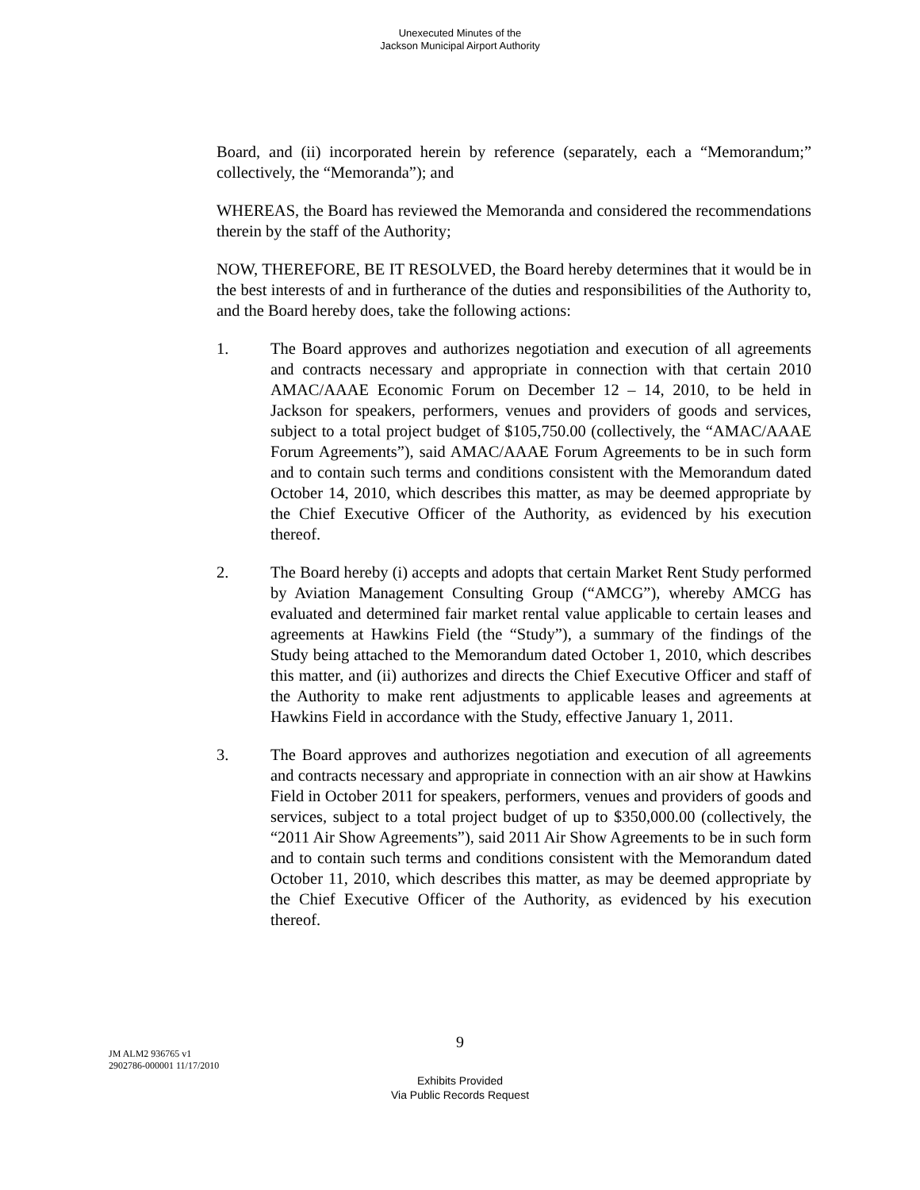Unexecuted Minutes of the
Jackson Municipal Airport Authority
Board, and (ii) incorporated herein by reference (separately, each a “Memorandum;” collectively, the “Memoranda”); and
WHEREAS, the Board has reviewed the Memoranda and considered the recommendations therein by the staff of the Authority;
NOW, THEREFORE, BE IT RESOLVED, the Board hereby determines that it would be in the best interests of and in furtherance of the duties and responsibilities of the Authority to, and the Board hereby does, take the following actions:
1. The Board approves and authorizes negotiation and execution of all agreements and contracts necessary and appropriate in connection with that certain 2010 AMAC/AAAE Economic Forum on December 12 – 14, 2010, to be held in Jackson for speakers, performers, venues and providers of goods and services, subject to a total project budget of $105,750.00 (collectively, the “AMAC/AAAE Forum Agreements”), said AMAC/AAAE Forum Agreements to be in such form and to contain such terms and conditions consistent with the Memorandum dated October 14, 2010, which describes this matter, as may be deemed appropriate by the Chief Executive Officer of the Authority, as evidenced by his execution thereof.
2. The Board hereby (i) accepts and adopts that certain Market Rent Study performed by Aviation Management Consulting Group (“AMCG”), whereby AMCG has evaluated and determined fair market rental value applicable to certain leases and agreements at Hawkins Field (the “Study”), a summary of the findings of the Study being attached to the Memorandum dated October 1, 2010, which describes this matter, and (ii) authorizes and directs the Chief Executive Officer and staff of the Authority to make rent adjustments to applicable leases and agreements at Hawkins Field in accordance with the Study, effective January 1, 2011.
3. The Board approves and authorizes negotiation and execution of all agreements and contracts necessary and appropriate in connection with an air show at Hawkins Field in October 2011 for speakers, performers, venues and providers of goods and services, subject to a total project budget of up to $350,000.00 (collectively, the “2011 Air Show Agreements”), said 2011 Air Show Agreements to be in such form and to contain such terms and conditions consistent with the Memorandum dated October 11, 2010, which describes this matter, as may be deemed appropriate by the Chief Executive Officer of the Authority, as evidenced by his execution thereof.
9
JM ALM2 936765 v1
2902786-000001 11/17/2010
Exhibits Provided
Via Public Records Request